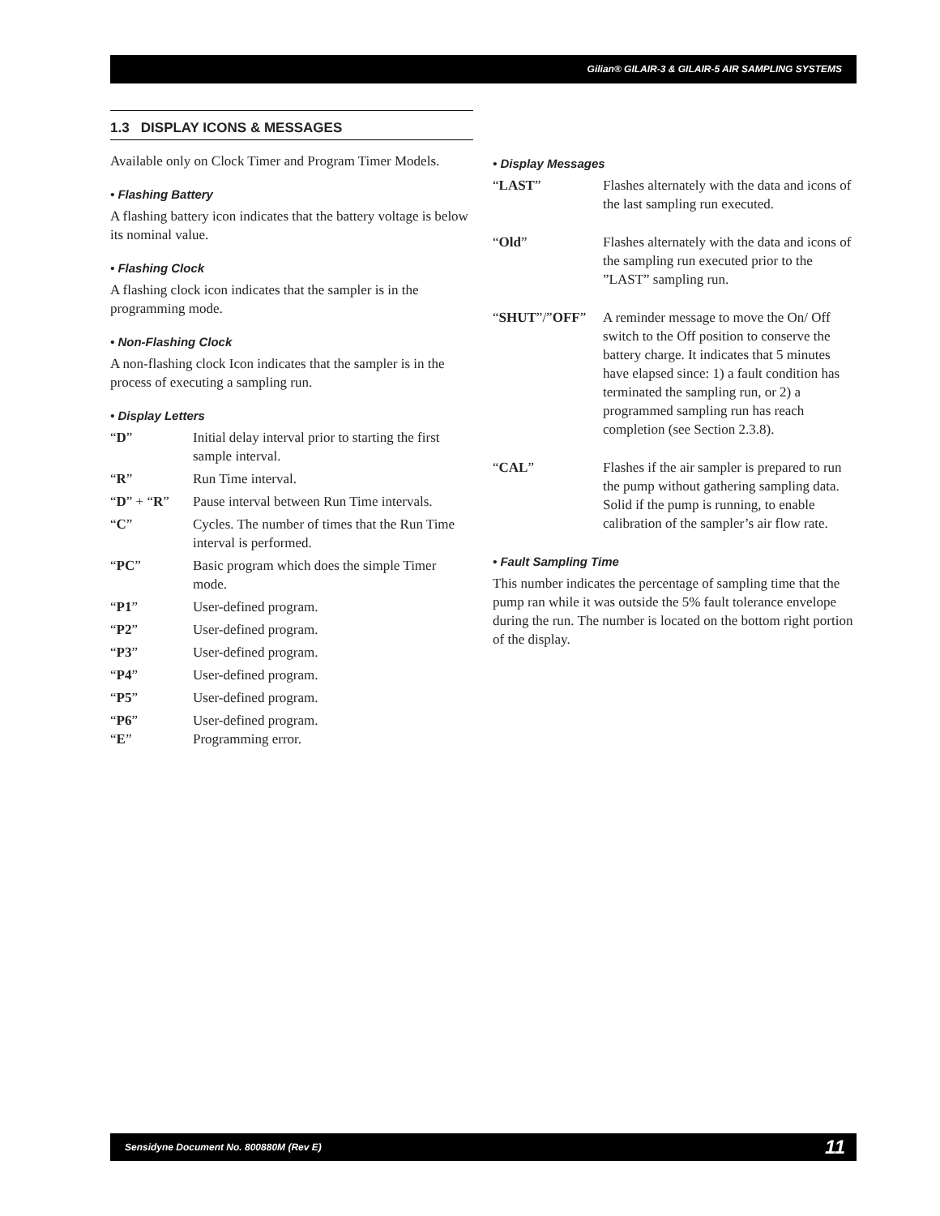Gilian® GILAIR-3 & GILAIR-5 AIR SAMPLING SYSTEMS
1.3 DISPLAY ICONS & MESSAGES
Available only on Clock Timer and Program Timer Models.
• Flashing Battery
A flashing battery icon indicates that the battery voltage is below its nominal value.
• Flashing Clock
A flashing clock icon indicates that the sampler is in the programming mode.
• Non-Flashing Clock
A non-flashing clock Icon indicates that the sampler is in the process of executing a sampling run.
• Display Letters
“D” Initial delay interval prior to starting the first sample interval.
“R” Run Time interval.
“D” + “R” Pause interval between Run Time intervals.
“C” Cycles. The number of times that the Run Time interval is performed.
“PC” Basic program which does the simple Timer mode.
“P1” User-defined program.
“P2” User-defined program.
“P3” User-defined program.
“P4” User-defined program.
“P5” User-defined program.
“P6” User-defined program.
“E” Programming error.
• Display Messages
“LAST” Flashes alternately with the data and icons of the last sampling run executed.
“Old” Flashes alternately with the data and icons of the sampling run executed prior to the ”LAST” sampling run.
“SHUT”/”OFF” A reminder message to move the On/ Off switch to the Off position to conserve the battery charge. It indicates that 5 minutes have elapsed since: 1) a fault condition has terminated the sampling run, or 2) a programmed sampling run has reach completion (see Section 2.3.8).
“CAL” Flashes if the air sampler is prepared to run the pump without gathering sampling data. Solid if the pump is running, to enable calibration of the sampler’s air flow rate.
• Fault Sampling Time
This number indicates the percentage of sampling time that the pump ran while it was outside the 5% fault tolerance envelope during the run. The number is located on the bottom right portion of the display.
Sensidyne Document No. 800880M (Rev E) 11